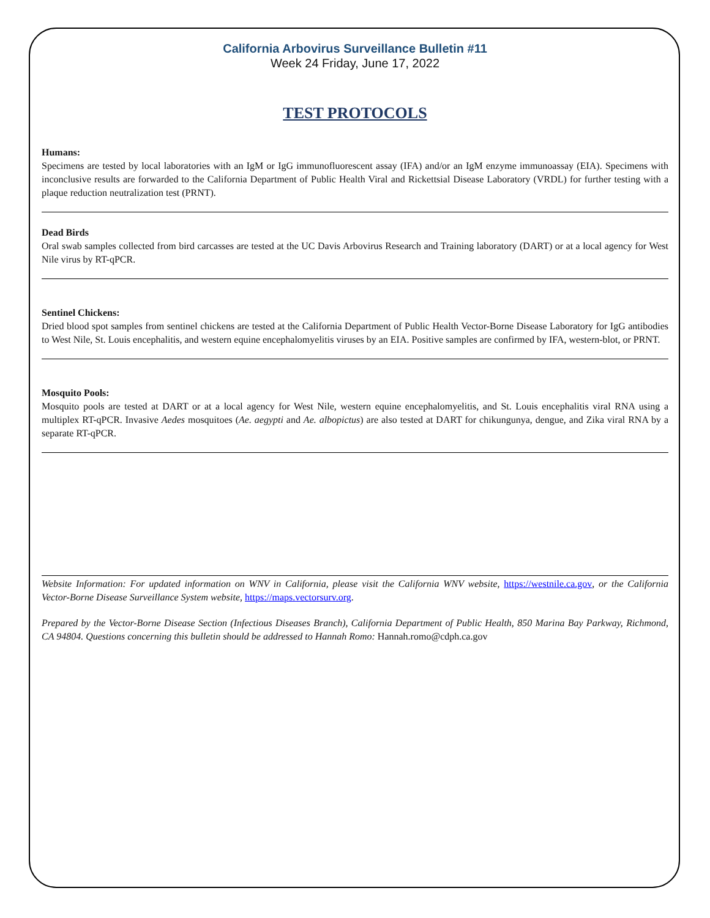California Arbovirus Surveillance Bulletin #11
Week 24 Friday, June 17, 2022
TEST PROTOCOLS
Humans:
Specimens are tested by local laboratories with an IgM or IgG immunofluorescent assay (IFA) and/or an IgM enzyme immunoassay (EIA). Specimens with inconclusive results are forwarded to the California Department of Public Health Viral and Rickettsial Disease Laboratory (VRDL) for further testing with a plaque reduction neutralization test (PRNT).
Dead Birds
Oral swab samples collected from bird carcasses are tested at the UC Davis Arbovirus Research and Training laboratory (DART) or at a local agency for West Nile virus by RT-qPCR.
Sentinel Chickens:
Dried blood spot samples from sentinel chickens are tested at the California Department of Public Health Vector-Borne Disease Laboratory for IgG antibodies to West Nile, St. Louis encephalitis, and western equine encephalomyelitis viruses by an EIA. Positive samples are confirmed by IFA, western-blot, or PRNT.
Mosquito Pools:
Mosquito pools are tested at DART or at a local agency for West Nile, western equine encephalomyelitis, and St. Louis encephalitis viral RNA using a multiplex RT-qPCR. Invasive Aedes mosquitoes (Ae. aegypti and Ae. albopictus) are also tested at DART for chikungunya, dengue, and Zika viral RNA by a separate RT-qPCR.
Website Information: For updated information on WNV in California, please visit the California WNV website, https://westnile.ca.gov, or the California Vector-Borne Disease Surveillance System website, https://maps.vectorsurv.org.
Prepared by the Vector-Borne Disease Section (Infectious Diseases Branch), California Department of Public Health, 850 Marina Bay Parkway, Richmond, CA 94804. Questions concerning this bulletin should be addressed to Hannah Romo: Hannah.romo@cdph.ca.gov